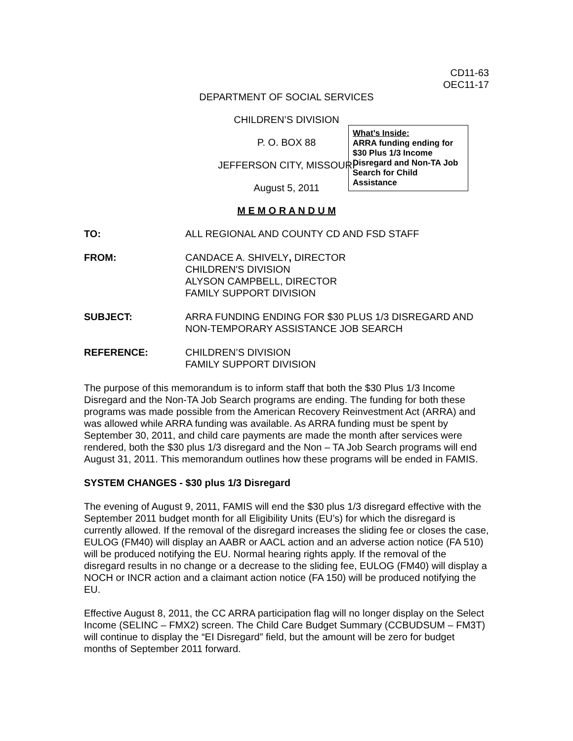CD11-63
OEC11-17
DEPARTMENT OF SOCIAL SERVICES
CHILDREN’S DIVISION
P. O. BOX 88
JEFFERSON CITY, MISSOURI
August 5, 2011
What’s Inside:
ARRA funding ending for $30 Plus 1/3 Income Disregard and Non-TA Job Search for Child Assistance
M E M O R A N D U M
TO: ALL REGIONAL AND COUNTY CD AND FSD STAFF
FROM: CANDACE A. SHIVELY, DIRECTOR
CHILDREN'S DIVISION
ALYSON CAMPBELL, DIRECTOR
FAMILY SUPPORT DIVISION
SUBJECT: ARRA FUNDING ENDING FOR $30 PLUS 1/3 DISREGARD AND NON-TEMPORARY ASSISTANCE JOB SEARCH
REFERENCE: CHILDREN’S DIVISION
FAMILY SUPPORT DIVISION
The purpose of this memorandum is to inform staff that both the $30 Plus 1/3 Income Disregard and the Non-TA Job Search programs are ending. The funding for both these programs was made possible from the American Recovery Reinvestment Act (ARRA) and was allowed while ARRA funding was available. As ARRA funding must be spent by September 30, 2011, and child care payments are made the month after services were rendered, both the $30 plus 1/3 disregard and the Non – TA Job Search programs will end August 31, 2011. This memorandum outlines how these programs will be ended in FAMIS.
SYSTEM CHANGES - $30 plus 1/3 Disregard
The evening of August 9, 2011, FAMIS will end the $30 plus 1/3 disregard effective with the September 2011 budget month for all Eligibility Units (EU’s) for which the disregard is currently allowed. If the removal of the disregard increases the sliding fee or closes the case, EULOG (FM40) will display an AABR or AACL action and an adverse action notice (FA 510) will be produced notifying the EU. Normal hearing rights apply. If the removal of the disregard results in no change or a decrease to the sliding fee, EULOG (FM40) will display a NOCH or INCR action and a claimant action notice (FA 150) will be produced notifying the EU.
Effective August 8, 2011, the CC ARRA participation flag will no longer display on the Select Income (SELINC – FMX2) screen. The Child Care Budget Summary (CCBUDSUM – FM3T) will continue to display the “EI Disregard” field, but the amount will be zero for budget months of September 2011 forward.